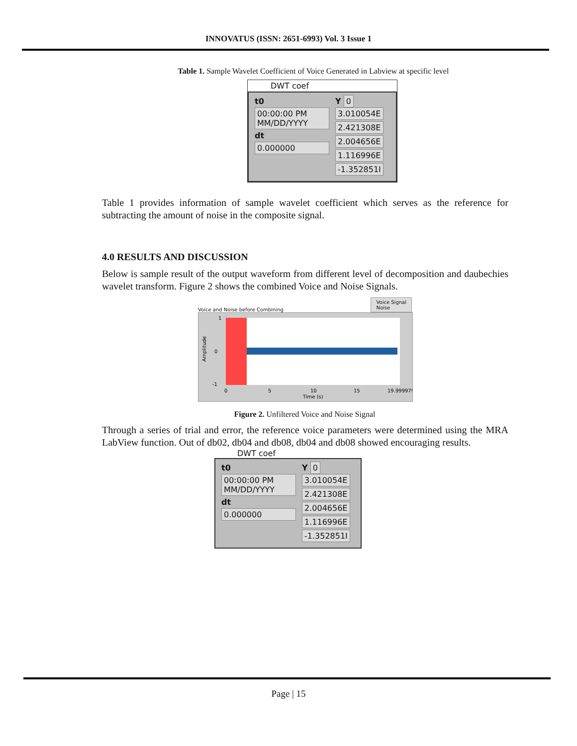INNOVATUS (ISSN: 2651-6993) Vol. 3 Issue 1
Table 1. Sample Wavelet Coefficient of Voice Generated in Labview at specific level
DWT coef
t0
00:00:00 PM
MM/DD/YYYY
dt
0.000000
Y 0
3.010054E
2.421308E
2.004656E
1.116996E
-1.352851I
Table 1 provides information of sample wavelet coefficient which serves as the reference for subtracting the amount of noise in the composite signal.
4.0 RESULTS AND DISCUSSION
Below is sample result of the output waveform from different level of decomposition and daubechies wavelet transform. Figure 2 shows the combined Voice and Noise Signals.
Voice and Noise before Combining Voice Signal
Noise
Amplitude
0
5
10
15
19.999979
Time (s)
1
0
-1
Figure 2. Unfiltered Voice and Noise Signal
Through a series of trial and error, the reference voice parameters were determined using the MRA LabView function. Out of db02, db04 and db08, db04 and db08 showed encouraging results.
DWT coef
t0
00:00:00 PM
MM/DD/YYYY
dt
0.000000
Y 0
3.010054E
2.421308E
2.004656E
1.116996E
-1.352851I
Page | 15